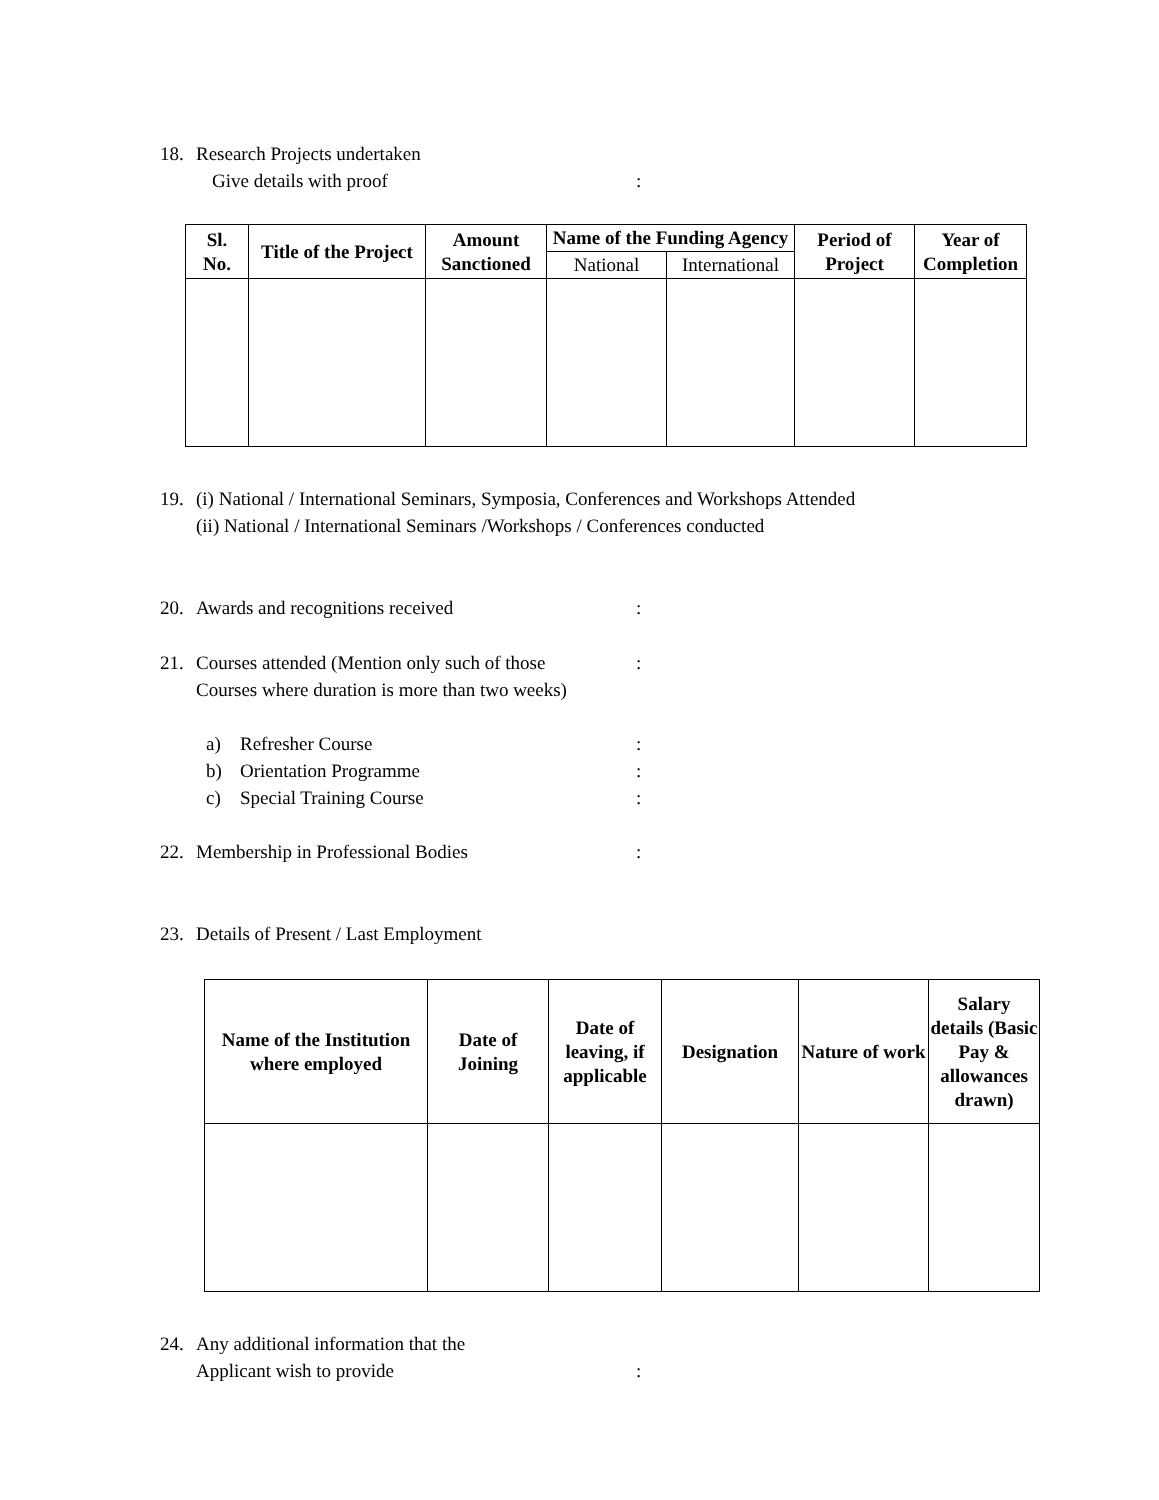18. Research Projects undertaken
Give details with proof:
| Sl. No. | Title of the Project | Amount Sanctioned | Name of the Funding Agency | | Period of Project | Year of Completion |
| --- | --- | --- | --- | --- | --- | --- |
| | | | National | International | | |
19. (i) National / International Seminars, Symposia, Conferences and Workshops Attended
(ii) National / International Seminars /Workshops / Conferences conducted
20. Awards and recognitions received:
21. Courses attended (Mention only such of those:
Courses where duration is more than two weeks)
a) Refresher Course:
b) Orientation Programme:
c) Special Training Course:
22. Membership in Professional Bodies:
23. Details of Present / Last Employment
| Name of the Institution where employed | Date of Joining | Date of leaving, if applicable | Designation | Nature of work | Salary details (Basic Pay & allowances drawn) |
| --- | --- | --- | --- | --- | --- |
24. Any additional information that the
Applicant wish to provide: